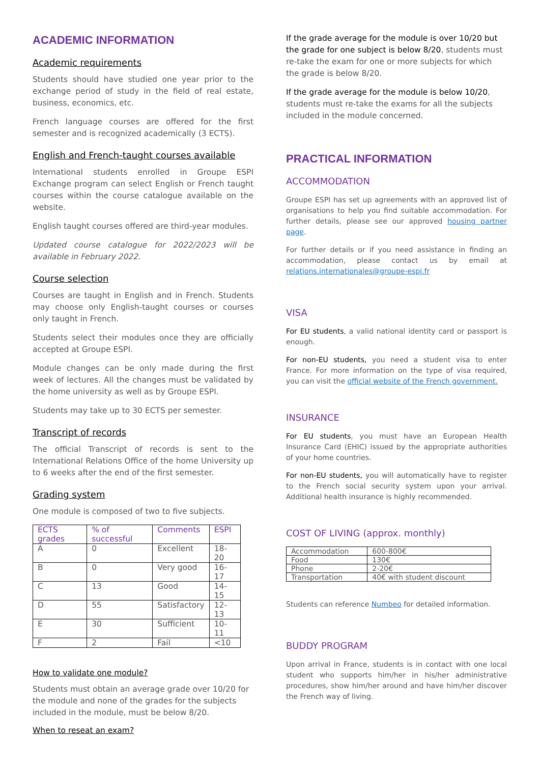ACADEMIC INFORMATION
Academic requirements
Students should have studied one year prior to the exchange period of study in the field of real estate, business, economics, etc.
French language courses are offered for the first semester and is recognized academically (3 ECTS).
English and French-taught courses available
International students enrolled in Groupe ESPI Exchange program can select English or French taught courses within the course catalogue available on the website.
English taught courses offered are third-year modules.
Updated course catalogue for 2022/2023 will be available in February 2022.
Course selection
Courses are taught in English and in French. Students may choose only English-taught courses or courses only taught in French.
Students select their modules once they are officially accepted at Groupe ESPI.
Module changes can be only made during the first week of lectures. All the changes must be validated by the home university as well as by Groupe ESPI.
Students may take up to 30 ECTS per semester.
Transcript of records
The official Transcript of records is sent to the International Relations Office of the home University up to 6 weeks after the end of the first semester.
Grading system
One module is composed of two to five subjects.
| ECTS grades | % of successful | Comments | ESPI |
| --- | --- | --- | --- |
| A | 0 | Excellent | 18-20 |
| B | 0 | Very good | 16-17 |
| C | 13 | Good | 14-15 |
| D | 55 | Satisfactory | 12-13 |
| E | 30 | Sufficient | 10-11 |
| F | 2 | Fail | <10 |
How to validate one module?
Students must obtain an average grade over 10/20 for the module and none of the grades for the subjects included in the module, must be below 8/20.
When to reseat an exam?
If the grade average for the module is over 10/20 but the grade for one subject is below 8/20, students must re-take the exam for one or more subjects for which the grade is below 8/20.
If the grade average for the module is below 10/20, students must re-take the exams for all the subjects included in the module concerned.
PRACTICAL INFORMATION
ACCOMMODATION
Groupe ESPI has set up agreements with an approved list of organisations to help you find suitable accommodation. For further details, please see our approved housing partner page.
For further details or if you need assistance in finding an accommodation, please contact us by email at relations.internationales@groupe-espi.fr
VISA
For EU students, a valid national identity card or passport is enough.
For non-EU students, you need a student visa to enter France. For more information on the type of visa required, you can visit the official website of the French government.
INSURANCE
For EU students, you must have an European Health Insurance Card (EHIC) issued by the appropriate authorities of your home countries.
For non-EU students, you will automatically have to register to the French social security system upon your arrival. Additional health insurance is highly recommended.
COST OF LIVING (approx. monthly)
| Accommodation | 600-800€ |
| Food | 130€ |
| Phone | 2-20€ |
| Transportation | 40€ with student discount |
Students can reference Numbeo for detailed information.
BUDDY PROGRAM
Upon arrival in France, students is in contact with one local student who supports him/her in his/her administrative procedures, show him/her around and have him/her discover the French way of living.